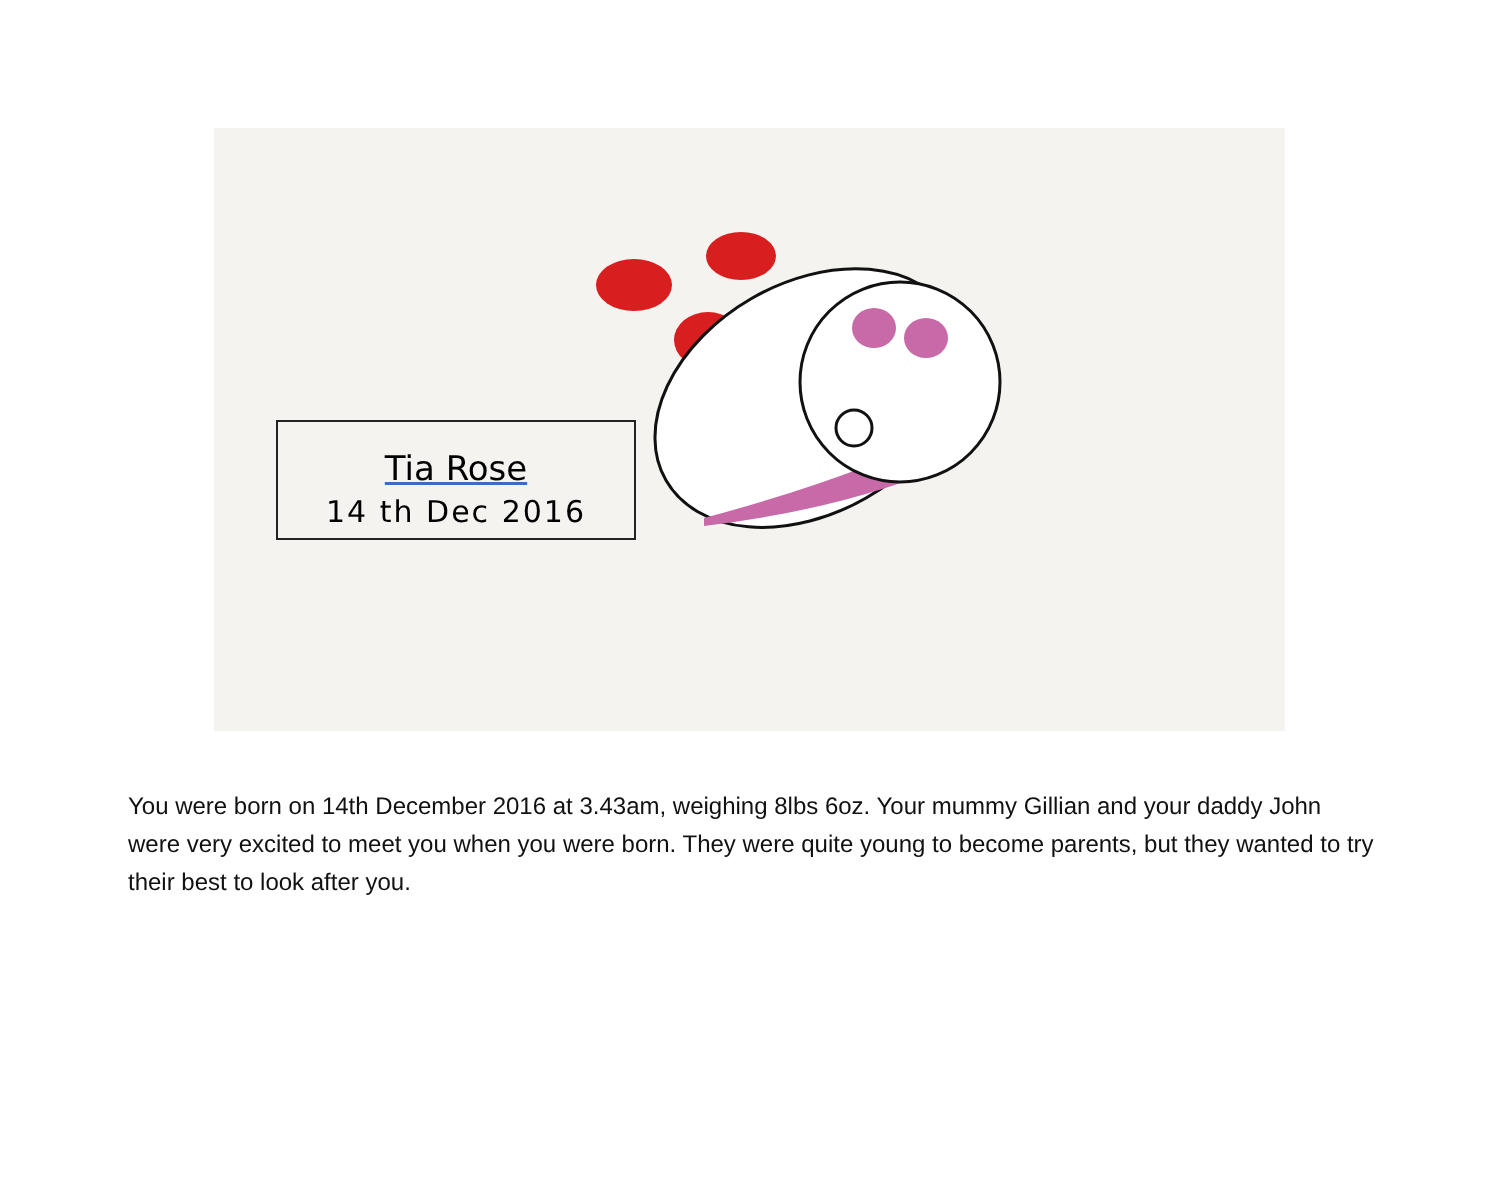Tia Rose
14 th Dec 2016
You were born on 14th December 2016 at 3.43am, weighing 8lbs 6oz. Your mummy Gillian and your daddy John were very excited to meet you when you were born. They were quite young to become parents, but they wanted to try their best to look after you.